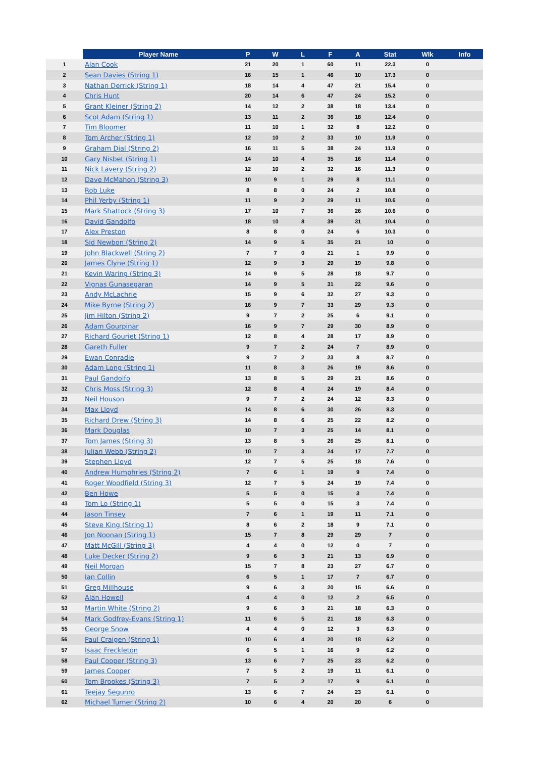| | Player Name | P | W | L | F | A | Stat | Wlk | Info |
| --- | --- | --- | --- | --- | --- | --- | --- | --- | --- |
| 1 | Alan Cook | 21 | 20 | 1 | 60 | 11 | 22.3 | 0 | |
| 2 | Sean Davies (String 1) | 16 | 15 | 1 | 46 | 10 | 17.3 | 0 | |
| 3 | Nathan Derrick (String 1) | 18 | 14 | 4 | 47 | 21 | 15.4 | 0 | |
| 4 | Chris Hunt | 20 | 14 | 6 | 47 | 24 | 15.2 | 0 | |
| 5 | Grant Kleiner (String 2) | 14 | 12 | 2 | 38 | 18 | 13.4 | 0 | |
| 6 | Scot Adam (String 1) | 13 | 11 | 2 | 36 | 18 | 12.4 | 0 | |
| 7 | Tim Bloomer | 11 | 10 | 1 | 32 | 8 | 12.2 | 0 | |
| 8 | Tom Archer (String 1) | 12 | 10 | 2 | 33 | 10 | 11.9 | 0 | |
| 9 | Graham Dial (String 2) | 16 | 11 | 5 | 38 | 24 | 11.9 | 0 | |
| 10 | Gary Nisbet (String 1) | 14 | 10 | 4 | 35 | 16 | 11.4 | 0 | |
| 11 | Nick Lavery (String 2) | 12 | 10 | 2 | 32 | 16 | 11.3 | 0 | |
| 12 | Dave McMahon (String 3) | 10 | 9 | 1 | 29 | 8 | 11.1 | 0 | |
| 13 | Rob Luke | 8 | 8 | 0 | 24 | 2 | 10.8 | 0 | |
| 14 | Phil Yerby (String 1) | 11 | 9 | 2 | 29 | 11 | 10.6 | 0 | |
| 15 | Mark Shattock (String 3) | 17 | 10 | 7 | 36 | 26 | 10.6 | 0 | |
| 16 | David Gandolfo | 18 | 10 | 8 | 39 | 31 | 10.4 | 0 | |
| 17 | Alex Preston | 8 | 8 | 0 | 24 | 6 | 10.3 | 0 | |
| 18 | Sid Newbon (String 2) | 14 | 9 | 5 | 35 | 21 | 10 | 0 | |
| 19 | John Blackwell (String 2) | 7 | 7 | 0 | 21 | 1 | 9.9 | 0 | |
| 20 | James Clyne (String 1) | 12 | 9 | 3 | 29 | 19 | 9.8 | 0 | |
| 21 | Kevin Waring (String 3) | 14 | 9 | 5 | 28 | 18 | 9.7 | 0 | |
| 22 | Vignas Gunasegaran | 14 | 9 | 5 | 31 | 22 | 9.6 | 0 | |
| 23 | Andy McLachrie | 15 | 9 | 6 | 32 | 27 | 9.3 | 0 | |
| 24 | Mike Byrne (String 2) | 16 | 9 | 7 | 33 | 29 | 9.3 | 0 | |
| 25 | Jim Hilton (String 2) | 9 | 7 | 2 | 25 | 6 | 9.1 | 0 | |
| 26 | Adam Gourpinar | 16 | 9 | 7 | 29 | 30 | 8.9 | 0 | |
| 27 | Richard Gouriet (String 1) | 12 | 8 | 4 | 28 | 17 | 8.9 | 0 | |
| 28 | Gareth Fuller | 9 | 7 | 2 | 24 | 7 | 8.9 | 0 | |
| 29 | Ewan Conradie | 9 | 7 | 2 | 23 | 8 | 8.7 | 0 | |
| 30 | Adam Long (String 1) | 11 | 8 | 3 | 26 | 19 | 8.6 | 0 | |
| 31 | Paul Gandolfo | 13 | 8 | 5 | 29 | 21 | 8.6 | 0 | |
| 32 | Chris Moss (String 3) | 12 | 8 | 4 | 24 | 19 | 8.4 | 0 | |
| 33 | Neil Houson | 9 | 7 | 2 | 24 | 12 | 8.3 | 0 | |
| 34 | Max Lloyd | 14 | 8 | 6 | 30 | 26 | 8.3 | 0 | |
| 35 | Richard Drew (String 3) | 14 | 8 | 6 | 25 | 22 | 8.2 | 0 | |
| 36 | Mark Douglas | 10 | 7 | 3 | 25 | 14 | 8.1 | 0 | |
| 37 | Tom James (String 3) | 13 | 8 | 5 | 26 | 25 | 8.1 | 0 | |
| 38 | Julian Webb (String 2) | 10 | 7 | 3 | 24 | 17 | 7.7 | 0 | |
| 39 | Stephen Lloyd | 12 | 7 | 5 | 25 | 18 | 7.6 | 0 | |
| 40 | Andrew Humphries (String 2) | 7 | 6 | 1 | 19 | 9 | 7.4 | 0 | |
| 41 | Roger Woodfield (String 3) | 12 | 7 | 5 | 24 | 19 | 7.4 | 0 | |
| 42 | Ben Howe | 5 | 5 | 0 | 15 | 3 | 7.4 | 0 | |
| 43 | Tom Lo (String 1) | 5 | 5 | 0 | 15 | 3 | 7.4 | 0 | |
| 44 | Jason Tinsey | 7 | 6 | 1 | 19 | 11 | 7.1 | 0 | |
| 45 | Steve King (String 1) | 8 | 6 | 2 | 18 | 9 | 7.1 | 0 | |
| 46 | Jon Noonan (String 1) | 15 | 7 | 8 | 29 | 29 | 7 | 0 | |
| 47 | Matt McGill (String 3) | 4 | 4 | 0 | 12 | 0 | 7 | 0 | |
| 48 | Luke Decker (String 2) | 9 | 6 | 3 | 21 | 13 | 6.9 | 0 | |
| 49 | Neil Morgan | 15 | 7 | 8 | 23 | 27 | 6.7 | 0 | |
| 50 | Ian Collin | 6 | 5 | 1 | 17 | 7 | 6.7 | 0 | |
| 51 | Greg Millhouse | 9 | 6 | 3 | 20 | 15 | 6.6 | 0 | |
| 52 | Alan Howell | 4 | 4 | 0 | 12 | 2 | 6.5 | 0 | |
| 53 | Martin White (String 2) | 9 | 6 | 3 | 21 | 18 | 6.3 | 0 | |
| 54 | Mark Godfrey-Evans (String 1) | 11 | 6 | 5 | 21 | 18 | 6.3 | 0 | |
| 55 | George Snow | 4 | 4 | 0 | 12 | 3 | 6.3 | 0 | |
| 56 | Paul Craigen (String 1) | 10 | 6 | 4 | 20 | 18 | 6.2 | 0 | |
| 57 | Isaac Freckleton | 6 | 5 | 1 | 16 | 9 | 6.2 | 0 | |
| 58 | Paul Cooper (String 3) | 13 | 6 | 7 | 25 | 23 | 6.2 | 0 | |
| 59 | James Cooper | 7 | 5 | 2 | 19 | 11 | 6.1 | 0 | |
| 60 | Tom Brookes (String 3) | 7 | 5 | 2 | 17 | 9 | 6.1 | 0 | |
| 61 | Teejay Segunro | 13 | 6 | 7 | 24 | 23 | 6.1 | 0 | |
| 62 | Michael Turner (String 2) | 10 | 6 | 4 | 20 | 20 | 6 | 0 | |